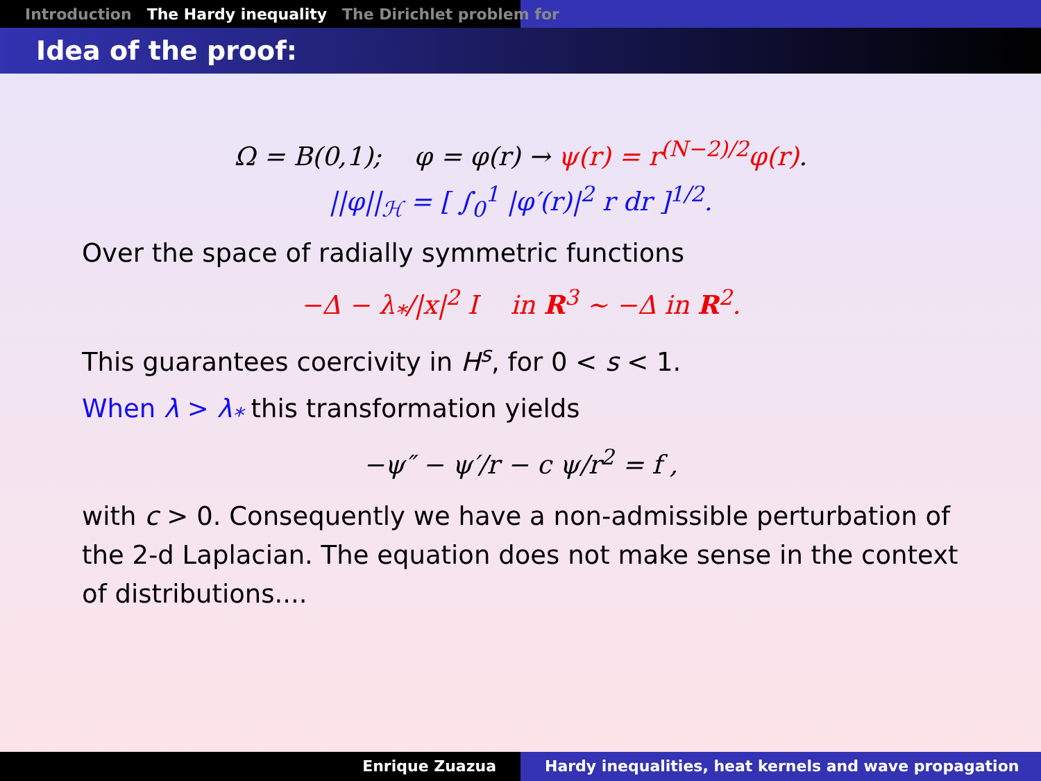Introduction The Hardy inequality The Dirichlet problem for
Idea of the proof:
Ω = B(0,1); φ = φ(r) → ψ(r) = r<sup>(N−2)/2</sup>φ(r).
||φ||<sub>ℋ</sub> = [ ∫<sub>0</sub><sup>1</sup> |φ′(r)|<sup>2</sup> r dr ]<sup>1/2</sup>.
Over the space of radially symmetric functions
−Δ − λ<sub>*</sub>/|x|<sup>2</sup> I in R<sup>3</sup> ∼ −Δ in R<sup>2</sup>.
This guarantees coercivity in H<sup>s</sup>, for 0 < s < 1.
When λ > λ<sub>*</sub> this transformation yields
−ψ″ − ψ′/r − c ψ/r<sup>2</sup> = f ,
with c > 0. Consequently we have a non-admissible perturbation of the 2-d Laplacian. The equation does not make sense in the context of distributions....
Enrique Zuazua Hardy inequalities, heat kernels and wave propagation